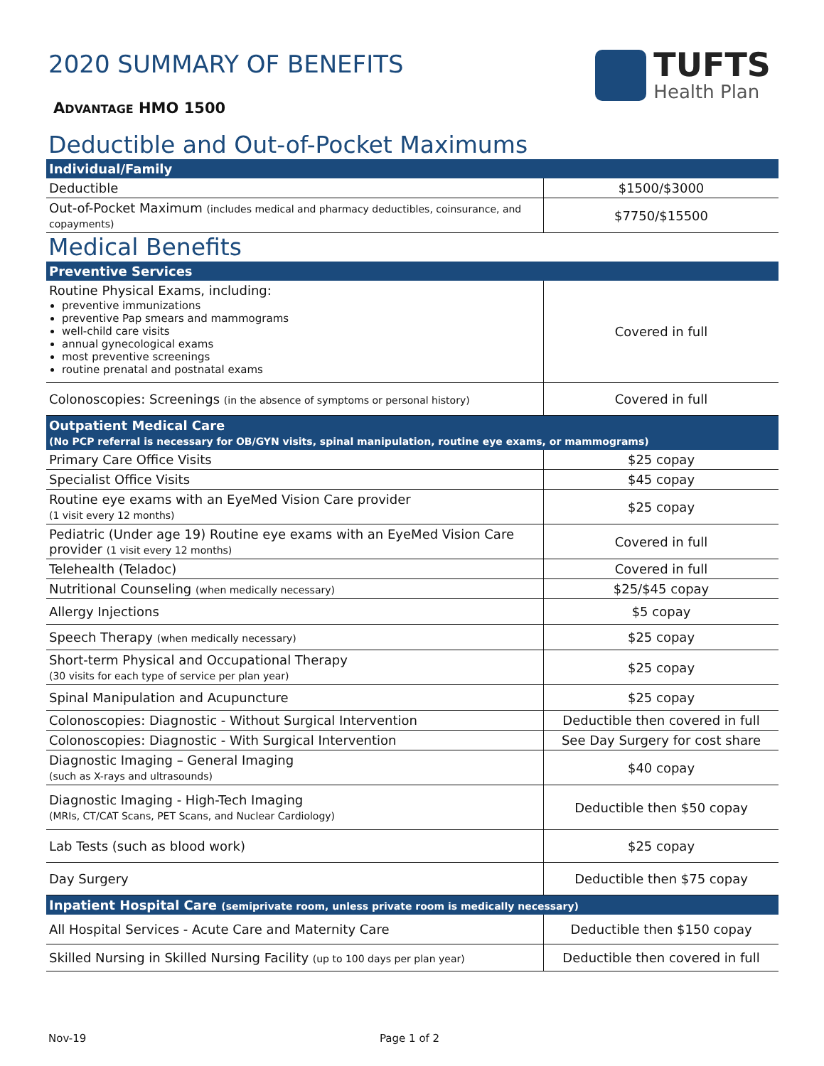2020 SUMMARY OF BENEFITS
TUFTS
Health Plan
ADVANTAGE HMO 1500
Deductible and Out-of-Pocket Maximums
| Individual/Family | |
| --- | --- |
| Deductible | $1500/$3000 |
| Out-of-Pocket Maximum (includes medical and pharmacy deductibles, coinsurance, and copayments) | $7750/$15500 |
Medical Benefits
| Preventive Services | |
| --- | --- |
| Routine Physical Exams, including: preventive immunizations preventive Pap smears and mammograms well-child care visits annual gynecological exams most preventive screenings routine prenatal and postnatal exams | Covered in full |
| Colonoscopies: Screenings (in the absence of symptoms or personal history) | Covered in full |
| Outpatient Medical Care (No PCP referral is necessary for OB/GYN visits, spinal manipulation, routine eye exams, or mammograms) | |
| Primary Care Office Visits | $25 copay |
| Specialist Office Visits | $45 copay |
| Routine eye exams with an EyeMed Vision Care provider (1 visit every 12 months) | $25 copay |
| Pediatric (Under age 19) Routine eye exams with an EyeMed Vision Care provider (1 visit every 12 months) | Covered in full |
| Telehealth (Teladoc) | Covered in full |
| Nutritional Counseling (when medically necessary) | $25/$45 copay |
| Allergy Injections | $5 copay |
| Speech Therapy (when medically necessary) | $25 copay |
| Short-term Physical and Occupational Therapy (30 visits for each type of service per plan year) | $25 copay |
| Spinal Manipulation and Acupuncture | $25 copay |
| Colonoscopies: Diagnostic - Without Surgical Intervention | Deductible then covered in full |
| Colonoscopies: Diagnostic - With Surgical Intervention | See Day Surgery for cost share |
| Diagnostic Imaging – General Imaging (such as X-rays and ultrasounds) | $40 copay |
| Diagnostic Imaging - High-Tech Imaging (MRIs, CT/CAT Scans, PET Scans, and Nuclear Cardiology) | Deductible then $50 copay |
| Lab Tests (such as blood work) | $25 copay |
| Day Surgery | Deductible then $75 copay |
| Inpatient Hospital Care (semiprivate room, unless private room is medically necessary) | |
| All Hospital Services - Acute Care and Maternity Care | Deductible then $150 copay |
| Skilled Nursing in Skilled Nursing Facility (up to 100 days per plan year) | Deductible then covered in full |
Nov-19 Page 1 of 2